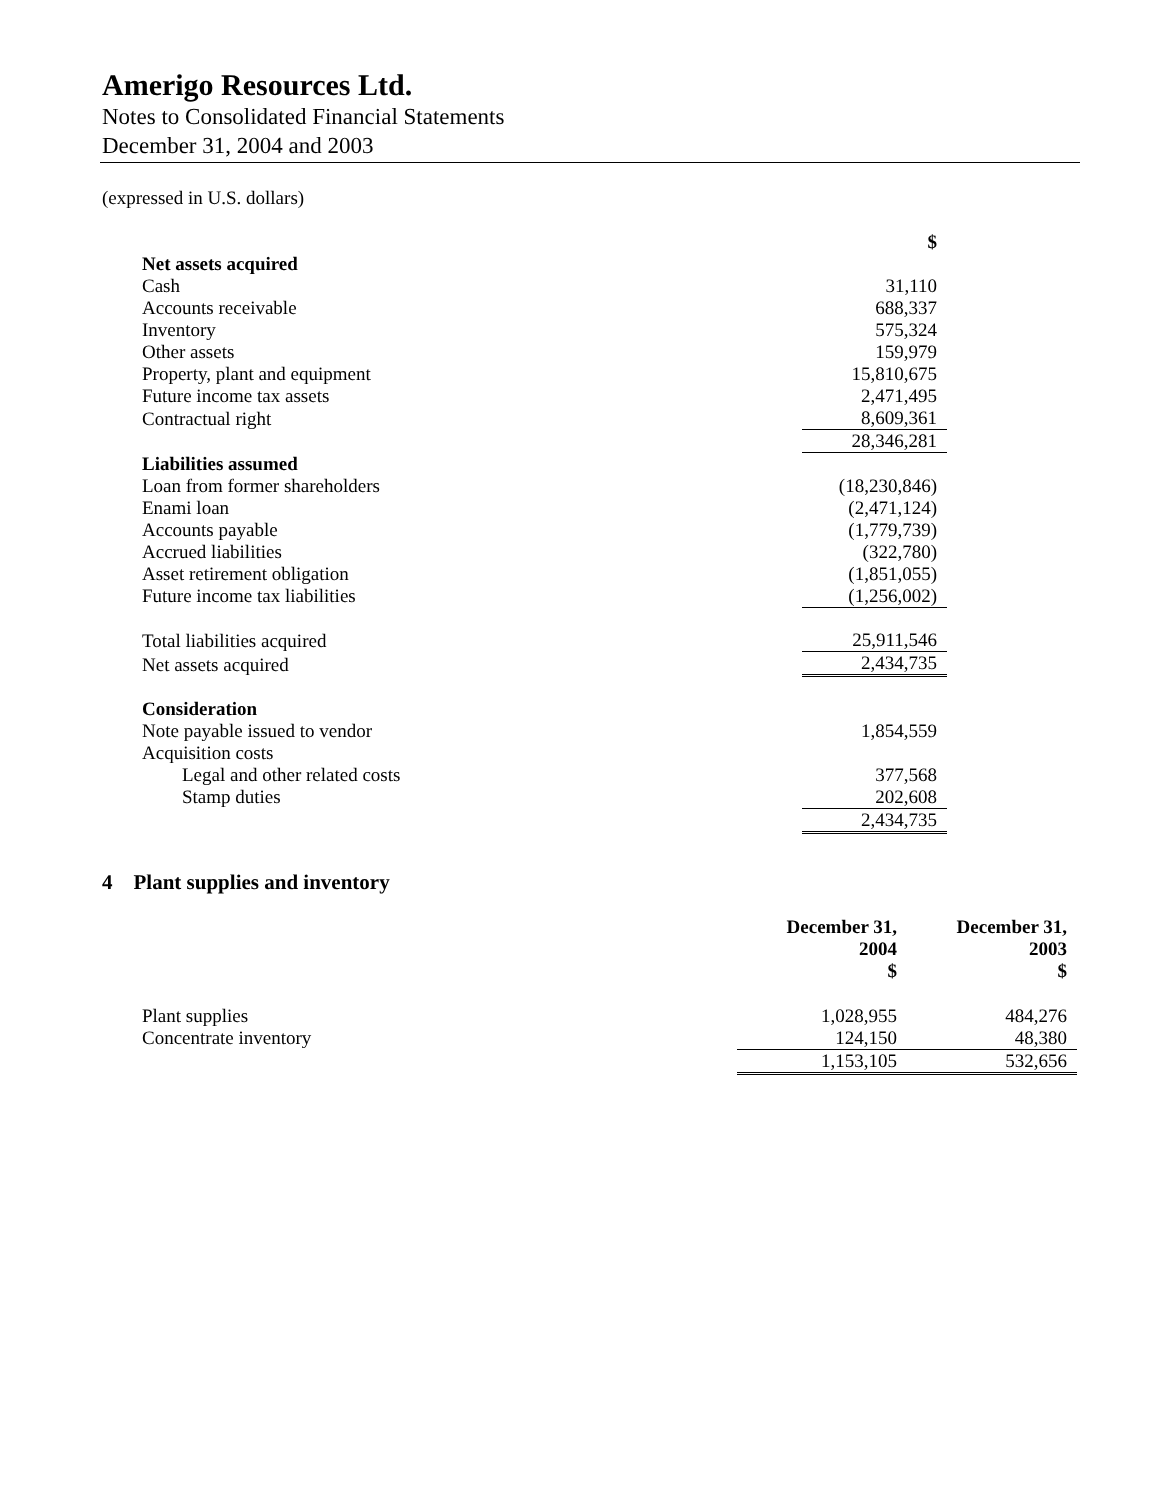Amerigo Resources Ltd.
Notes to Consolidated Financial Statements
December 31, 2004 and 2003
(expressed in U.S. dollars)
| | $ |
| Net assets acquired | |
| Cash | 31,110 |
| Accounts receivable | 688,337 |
| Inventory | 575,324 |
| Other assets | 159,979 |
| Property, plant and equipment | 15,810,675 |
| Future income tax assets | 2,471,495 |
| Contractual right | 8,609,361 |
| | 28,346,281 |
| Liabilities assumed | |
| Loan from former shareholders | (18,230,846) |
| Enami loan | (2,471,124) |
| Accounts payable | (1,779,739) |
| Accrued liabilities | (322,780) |
| Asset retirement obligation | (1,851,055) |
| Future income tax liabilities | (1,256,002) |
| Total liabilities acquired | 25,911,546 |
| Net assets acquired | 2,434,735 |
| Consideration | |
| Note payable issued to vendor | 1,854,559 |
| Acquisition costs | |
| Legal and other related costs | 377,568 |
| Stamp duties | 202,608 |
| | 2,434,735 |
4 Plant supplies and inventory
| | December 31, 2004 $ | December 31, 2003 $ |
| --- | --- | --- |
| Plant supplies | 1,028,955 | 484,276 |
| Concentrate inventory | 124,150 | 48,380 |
| | 1,153,105 | 532,656 |